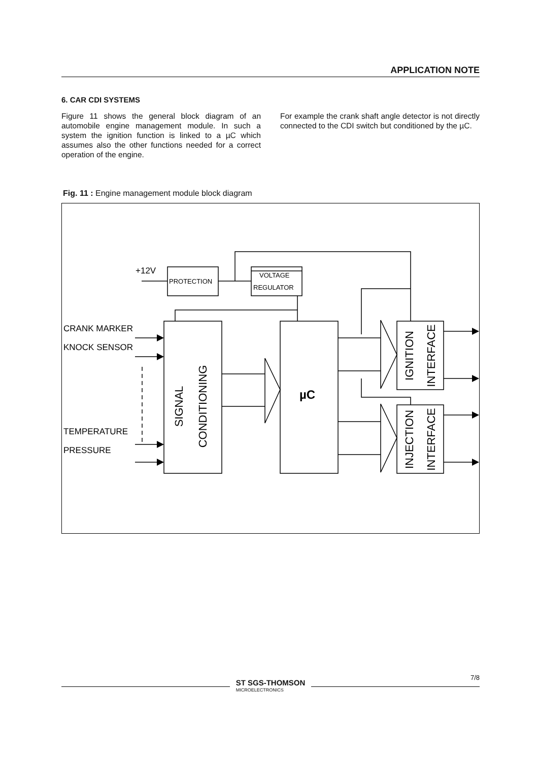APPLICATION NOTE
6. CAR CDI SYSTEMS
Figure 11 shows the general block diagram of an automobile engine management module. In such a system the ignition function is linked to a µC which assumes also the other functions needed for a correct operation of the engine.
For example the crank shaft angle detector is not directly connected to the CDI switch but conditioned by the µC.
Fig. 11 : Engine management module block diagram
+12V
CRANK MARKER
KNOCK SENSOR
TEMPERATURE
PRESSURE
PROTECTION
VOLTAGE
REGULATOR
µC
SIGNAL
CONDITIONING
IGNITION
INTERFACE
INJECTION
INTERFACE
ST SGS-THOMSON
MICROELECTRONICS
7/8